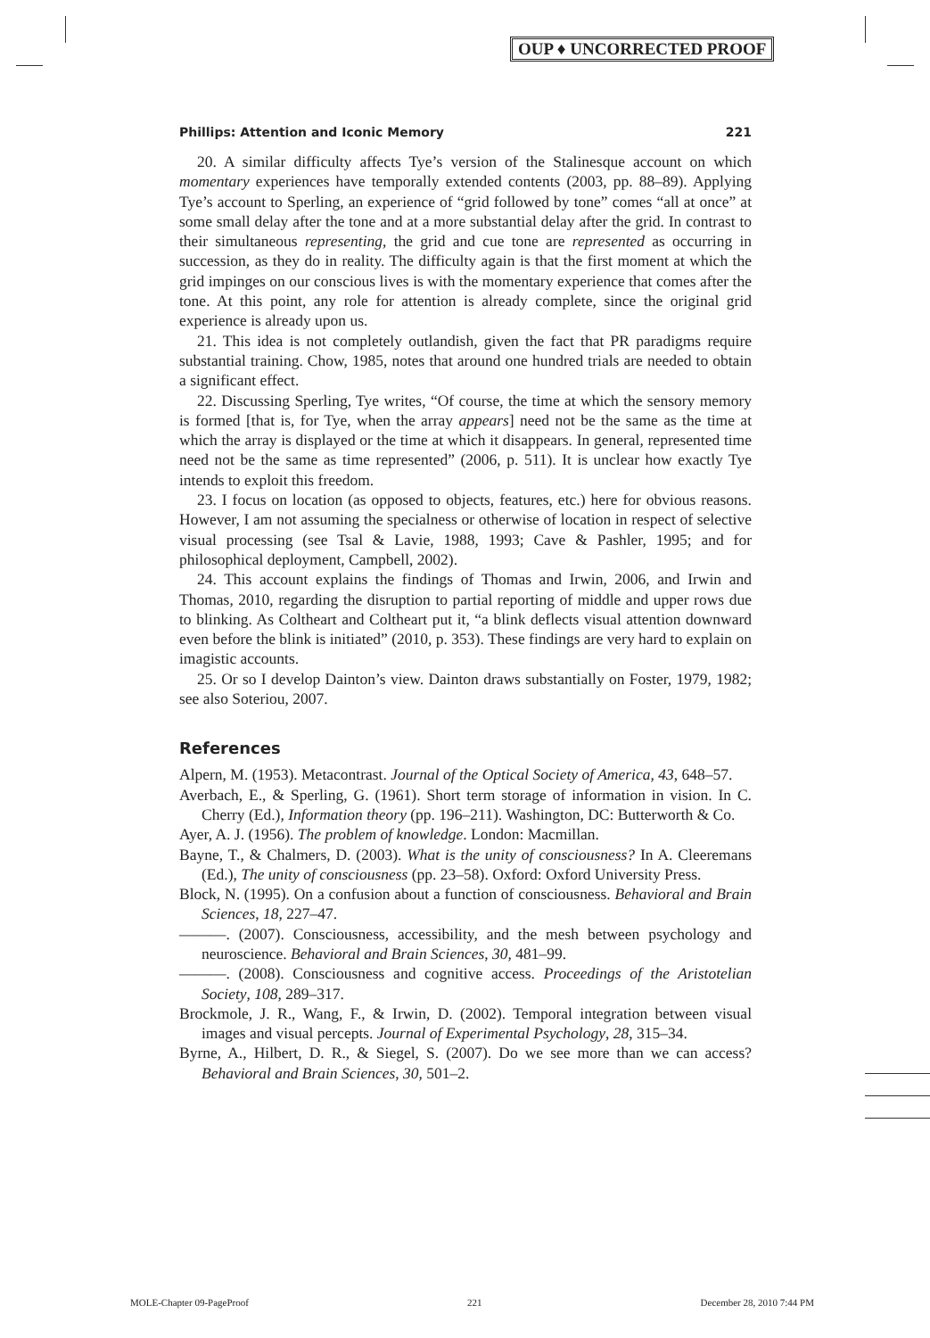OUP ♦ UNCORRECTED PROOF
Phillips: Attention and Iconic Memory 221
20. A similar difficulty affects Tye’s version of the Stalinesque account on which momentary experiences have temporally extended contents (2003, pp. 88–89). Applying Tye’s account to Sperling, an experience of “grid followed by tone” comes “all at once” at some small delay after the tone and at a more substantial delay after the grid. In contrast to their simultaneous representing, the grid and cue tone are represented as occurring in succession, as they do in reality. The difficulty again is that the first moment at which the grid impinges on our conscious lives is with the momentary experience that comes after the tone. At this point, any role for attention is already complete, since the original grid experience is already upon us.
21. This idea is not completely outlandish, given the fact that PR paradigms require substantial training. Chow, 1985, notes that around one hundred trials are needed to obtain a significant effect.
22. Discussing Sperling, Tye writes, “Of course, the time at which the sensory memory is formed [that is, for Tye, when the array appears] need not be the same as the time at which the array is displayed or the time at which it disappears. In general, represented time need not be the same as time represented” (2006, p. 511). It is unclear how exactly Tye intends to exploit this freedom.
23. I focus on location (as opposed to objects, features, etc.) here for obvious reasons. However, I am not assuming the specialness or otherwise of location in respect of selective visual processing (see Tsal & Lavie, 1988, 1993; Cave & Pashler, 1995; and for philosophical deployment, Campbell, 2002).
24. This account explains the findings of Thomas and Irwin, 2006, and Irwin and Thomas, 2010, regarding the disruption to partial reporting of middle and upper rows due to blinking. As Coltheart and Coltheart put it, “a blink deflects visual attention downward even before the blink is initiated” (2010, p. 353). These findings are very hard to explain on imagistic accounts.
25. Or so I develop Dainton’s view. Dainton draws substantially on Foster, 1979, 1982; see also Soteriou, 2007.
References
Alpern, M. (1953). Metacontrast. Journal of the Optical Society of America, 43, 648–57.
Averbach, E., & Sperling, G. (1961). Short term storage of information in vision. In C. Cherry (Ed.), Information theory (pp. 196–211). Washington, DC: Butterworth & Co.
Ayer, A. J. (1956). The problem of knowledge. London: Macmillan.
Bayne, T., & Chalmers, D. (2003). What is the unity of consciousness? In A. Cleeremans (Ed.), The unity of consciousness (pp. 23–58). Oxford: Oxford University Press.
Block, N. (1995). On a confusion about a function of consciousness. Behavioral and Brain Sciences, 18, 227–47.
———. (2007). Consciousness, accessibility, and the mesh between psychology and neuroscience. Behavioral and Brain Sciences, 30, 481–99.
———. (2008). Consciousness and cognitive access. Proceedings of the Aristotelian Society, 108, 289–317.
Brockmole, J. R., Wang, F., & Irwin, D. (2002). Temporal integration between visual images and visual percepts. Journal of Experimental Psychology, 28, 315–34.
Byrne, A., Hilbert, D. R., & Siegel, S. (2007). Do we see more than we can access? Behavioral and Brain Sciences, 30, 501–2.
MOLE-Chapter 09-PageProof 221 December 28, 2010 7:44 PM